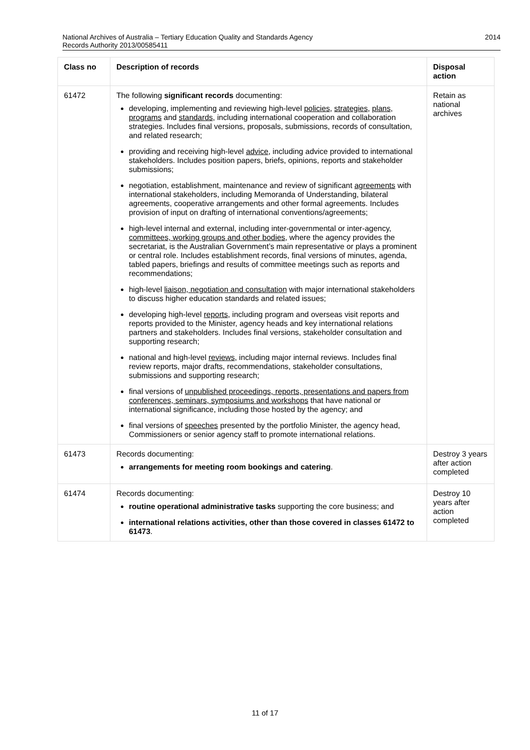National Archives of Australia – Tertiary Education Quality and Standards Agency
Records Authority 2013/00585411
2014
| Class no | Description of records | Disposal action |
| --- | --- | --- |
| 61472 | The following significant records documenting: developing, implementing and reviewing high-level policies , strategies , plans , programs and standards , including international cooperation and collaboration strategies. Includes final versions, proposals, submissions, records of consultation, and related research; providing and receiving high-level advice , including advice provided to international stakeholders. Includes position papers, briefs, opinions, reports and stakeholder submissions; negotiation, establishment, maintenance and review of significant agreements with international stakeholders, including Memoranda of Understanding, bilateral agreements, cooperative arrangements and other formal agreements. Includes provision of input on drafting of international conventions/agreements; high-level internal and external, including inter-governmental or inter-agency, committees, working groups and other bodies , where the agency provides the secretariat, is the Australian Government’s main representative or plays a prominent or central role. Includes establishment records, final versions of minutes, agenda, tabled papers, briefings and results of committee meetings such as reports and recommendations; high-level liaison, negotiation and consultation with major international stakeholders to discuss higher education standards and related issues; developing high-level reports , including program and overseas visit reports and reports provided to the Minister, agency heads and key international relations partners and stakeholders. Includes final versions, stakeholder consultation and supporting research; national and high-level reviews , including major internal reviews. Includes final review reports, major drafts, recommendations, stakeholder consultations, submissions and supporting research; final versions of unpublished proceedings, reports, presentations and papers from conferences, seminars, symposiums and workshops that have national or international significance, including those hosted by the agency; and final versions of speeches presented by the portfolio Minister, the agency head, Commissioners or senior agency staff to promote international relations. | Retain as national archives |
| 61473 | Records documenting: arrangements for meeting room bookings and catering . | Destroy 3 years after action completed |
| 61474 | Records documenting: routine operational administrative tasks supporting the core business; and international relations activities, other than those covered in classes 61472 to 61473 . | Destroy 10 years after action completed |
11 of 17